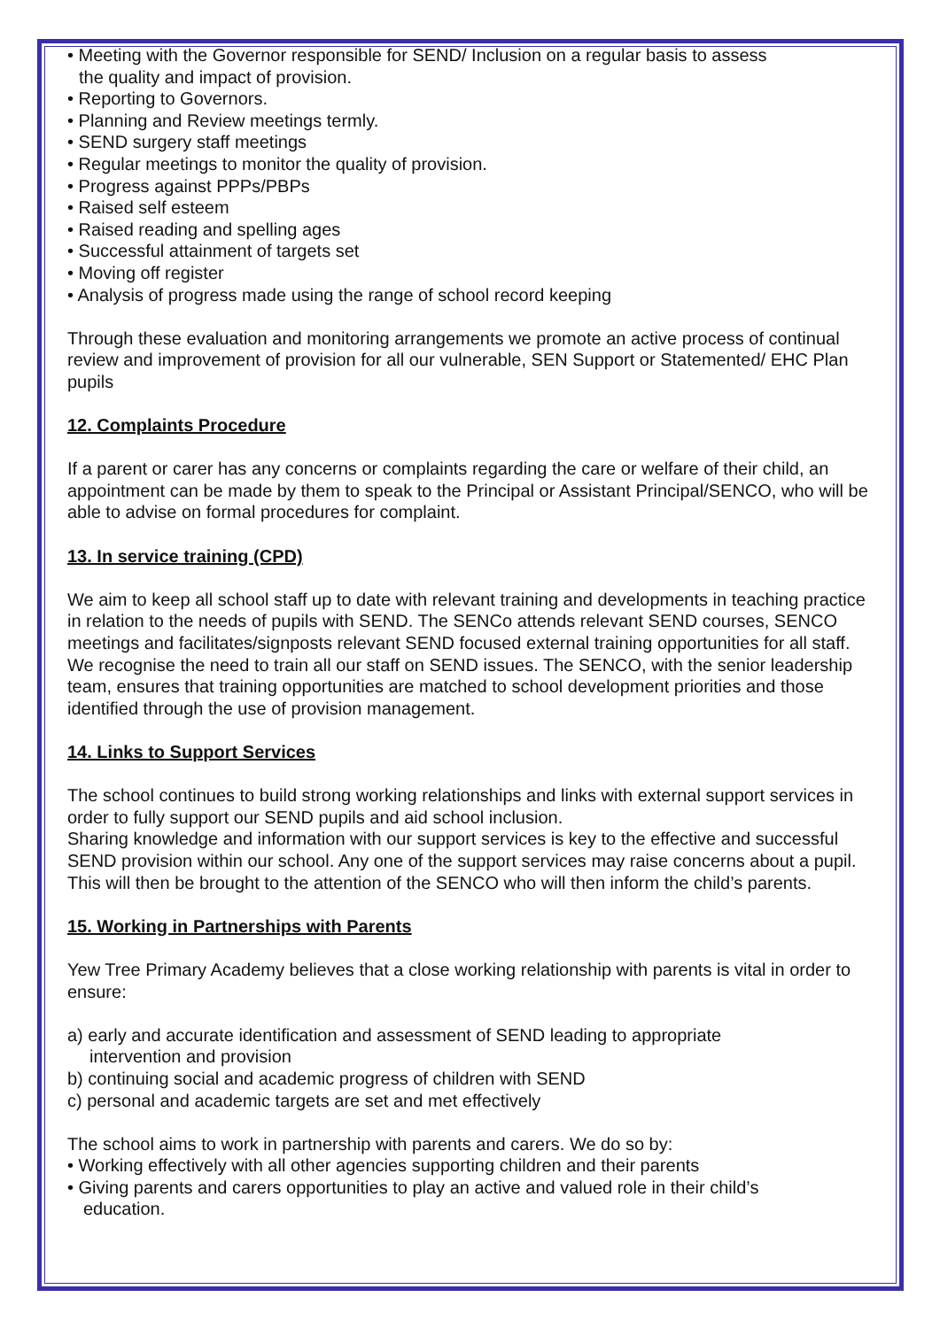• Meeting with the Governor responsible for SEND/ Inclusion on a regular basis to assess
the quality and impact of provision.
• Reporting to Governors.
• Planning and Review meetings termly.
• SEND surgery staff meetings
• Regular meetings to monitor the quality of provision.
• Progress against PPPs/PBPs
• Raised self esteem
• Raised reading and spelling ages
• Successful attainment of targets set
• Moving off register
• Analysis of progress made using the range of school record keeping
Through these evaluation and monitoring arrangements we promote an active process of continual review and improvement of provision for all our vulnerable, SEN Support or Statemented/ EHC Plan pupils
12. Complaints Procedure
If a parent or carer has any concerns or complaints regarding the care or welfare of their child, an appointment can be made by them to speak to the Principal or Assistant Principal/SENCO, who will be able to advise on formal procedures for complaint.
13. In service training (CPD)
We aim to keep all school staff up to date with relevant training and developments in teaching practice in relation to the needs of pupils with SEND. The SENCo attends relevant SEND courses, SENCO meetings and facilitates/signposts relevant SEND focused external training opportunities for all staff. We recognise the need to train all our staff on SEND issues. The SENCO, with the senior leadership team, ensures that training opportunities are matched to school development priorities and those identified through the use of provision management.
14. Links to Support Services
The school continues to build strong working relationships and links with external support services in order to fully support our SEND pupils and aid school inclusion.
Sharing knowledge and information with our support services is key to the effective and successful SEND provision within our school. Any one of the support services may raise concerns about a pupil. This will then be brought to the attention of the SENCO who will then inform the child’s parents.
15. Working in Partnerships with Parents
Yew Tree Primary Academy believes that a close working relationship with parents is vital in order to ensure:
a) early and accurate identification and assessment of SEND leading to appropriate
intervention and provision
b) continuing social and academic progress of children with SEND
c) personal and academic targets are set and met effectively
The school aims to work in partnership with parents and carers. We do so by:
• Working effectively with all other agencies supporting children and their parents
• Giving parents and carers opportunities to play an active and valued role in their child’s
education.